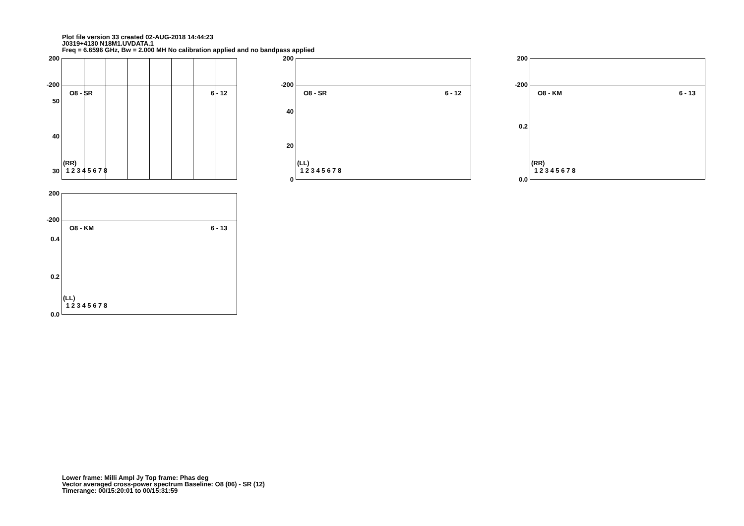Plot file version 33 created 02-AUG-2018 14:44:23
J0319+4130 N18M1.UVDATA.1
Freq = 6.6596 GHz, Bw = 2.000 MH No calibration applied and no bandpass applied
O8 - SR 6 - 12
(RR)
1 2 3 4 5 6 7 8
200
-200
50
40
30
O8 - SR 6 - 12
(LL)
1 2 3 4 5 6 7 8
200
-200
40
20
0
O8 - KM 6 - 13
(RR)
1 2 3 4 5 6 7 8
200
-200
0.2
0.0
O8 - KM 6 - 13
(LL)
1 2 3 4 5 6 7 8
200
-200
0.4
0.2
0.0
Lower frame: Milli Ampl Jy Top frame: Phas deg
Vector averaged cross-power spectrum Baseline: O8 (06) - SR (12)
Timerange: 00/15:20:01 to 00/15:31:59